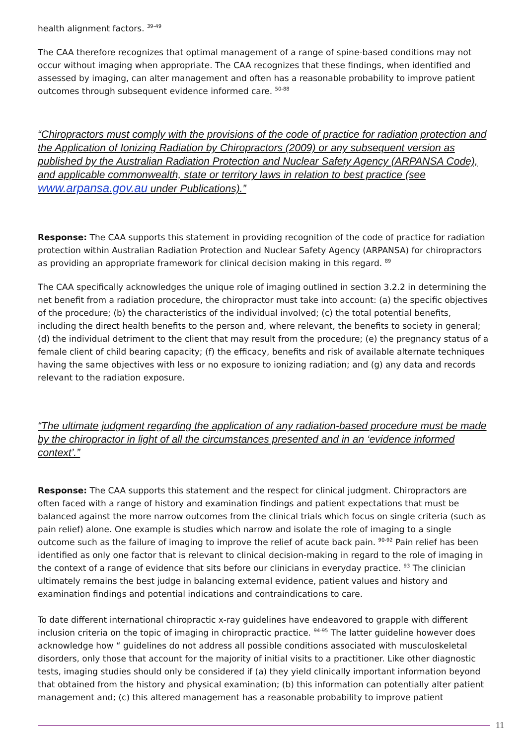health alignment factors. <sup>39-49</sup>
The CAA therefore recognizes that optimal management of a range of spine-based conditions may not occur without imaging when appropriate. The CAA recognizes that these findings, when identified and assessed by imaging, can alter management and often has a reasonable probability to improve patient outcomes through subsequent evidence informed care. <sup>50-88</sup>
“Chiropractors must comply with the provisions of the code of practice for radiation protection and the Application of Ionizing Radiation by Chiropractors (2009) or any subsequent version as published by the Australian Radiation Protection and Nuclear Safety Agency (ARPANSA Code), and applicable commonwealth, state or territory laws in relation to best practice (see www.arpansa.gov.au under Publications).”
Response: The CAA supports this statement in providing recognition of the code of practice for radiation protection within Australian Radiation Protection and Nuclear Safety Agency (ARPANSA) for chiropractors as providing an appropriate framework for clinical decision making in this regard. <sup>89</sup>
The CAA specifically acknowledges the unique role of imaging outlined in section 3.2.2 in determining the net benefit from a radiation procedure, the chiropractor must take into account: (a) the specific objectives of the procedure; (b) the characteristics of the individual involved; (c) the total potential benefits, including the direct health benefits to the person and, where relevant, the benefits to society in general; (d) the individual detriment to the client that may result from the procedure; (e) the pregnancy status of a female client of child bearing capacity; (f) the efficacy, benefits and risk of available alternate techniques having the same objectives with less or no exposure to ionizing radiation; and (g) any data and records relevant to the radiation exposure.
“The ultimate judgment regarding the application of any radiation-based procedure must be made by the chiropractor in light of all the circumstances presented and in an ‘evidence informed context’.”
Response: The CAA supports this statement and the respect for clinical judgment. Chiropractors are often faced with a range of history and examination findings and patient expectations that must be balanced against the more narrow outcomes from the clinical trials which focus on single criteria (such as pain relief) alone. One example is studies which narrow and isolate the role of imaging to a single outcome such as the failure of imaging to improve the relief of acute back pain. <sup>90-92</sup> Pain relief has been identified as only one factor that is relevant to clinical decision-making in regard to the role of imaging in the context of a range of evidence that sits before our clinicians in everyday practice. <sup>93</sup> The clinician ultimately remains the best judge in balancing external evidence, patient values and history and examination findings and potential indications and contraindications to care.
To date different international chiropractic x-ray guidelines have endeavored to grapple with different inclusion criteria on the topic of imaging in chiropractic practice. <sup>94-95</sup> The latter guideline however does acknowledge how “ guidelines do not address all possible conditions associated with musculoskeletal disorders, only those that account for the majority of initial visits to a practitioner. Like other diagnostic tests, imaging studies should only be considered if (a) they yield clinically important information beyond that obtained from the history and physical examination; (b) this information can potentially alter patient management and; (c) this altered management has a reasonable probability to improve patient
11